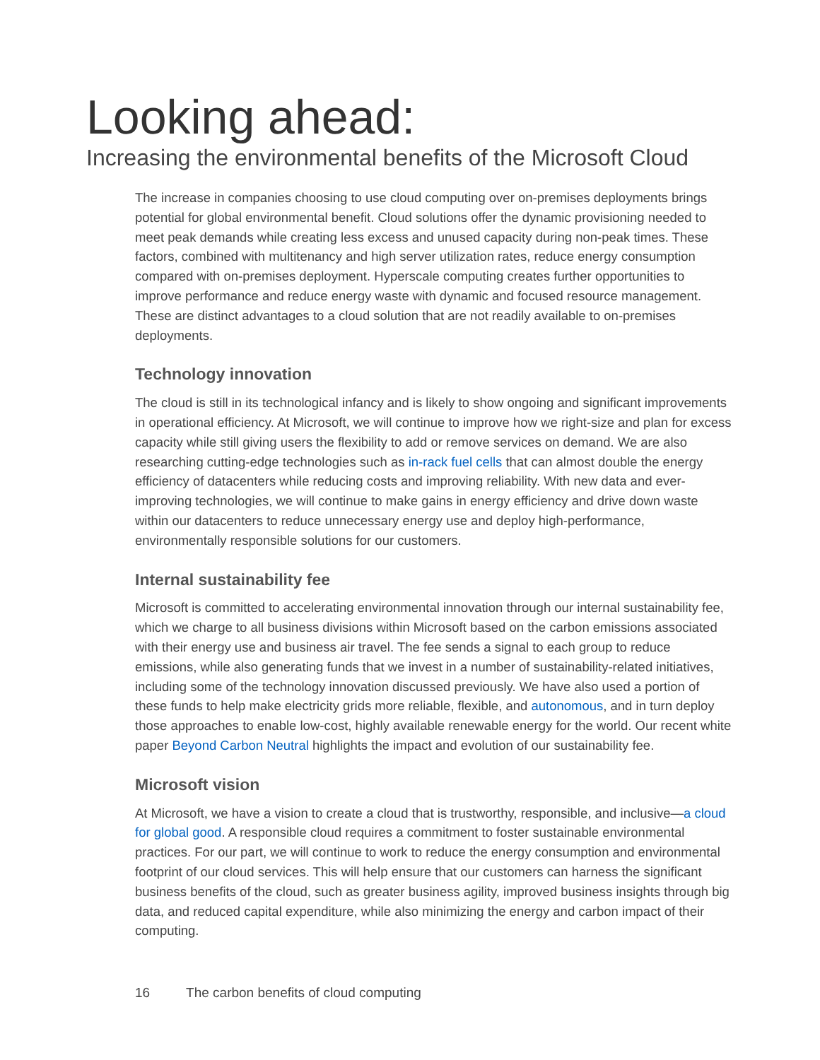Looking ahead:
Increasing the environmental benefits of the Microsoft Cloud
The increase in companies choosing to use cloud computing over on-premises deployments brings potential for global environmental benefit. Cloud solutions offer the dynamic provisioning needed to meet peak demands while creating less excess and unused capacity during non-peak times. These factors, combined with multitenancy and high server utilization rates, reduce energy consumption compared with on-premises deployment. Hyperscale computing creates further opportunities to improve performance and reduce energy waste with dynamic and focused resource management. These are distinct advantages to a cloud solution that are not readily available to on-premises deployments.
Technology innovation
The cloud is still in its technological infancy and is likely to show ongoing and significant improvements in operational efficiency. At Microsoft, we will continue to improve how we right-size and plan for excess capacity while still giving users the flexibility to add or remove services on demand. We are also researching cutting-edge technologies such as in-rack fuel cells that can almost double the energy efficiency of datacenters while reducing costs and improving reliability. With new data and ever-improving technologies, we will continue to make gains in energy efficiency and drive down waste within our datacenters to reduce unnecessary energy use and deploy high-performance, environmentally responsible solutions for our customers.
Internal sustainability fee
Microsoft is committed to accelerating environmental innovation through our internal sustainability fee, which we charge to all business divisions within Microsoft based on the carbon emissions associated with their energy use and business air travel. The fee sends a signal to each group to reduce emissions, while also generating funds that we invest in a number of sustainability-related initiatives, including some of the technology innovation discussed previously. We have also used a portion of these funds to help make electricity grids more reliable, flexible, and autonomous, and in turn deploy those approaches to enable low-cost, highly available renewable energy for the world. Our recent white paper Beyond Carbon Neutral highlights the impact and evolution of our sustainability fee.
Microsoft vision
At Microsoft, we have a vision to create a cloud that is trustworthy, responsible, and inclusive—a cloud for global good. A responsible cloud requires a commitment to foster sustainable environmental practices. For our part, we will continue to work to reduce the energy consumption and environmental footprint of our cloud services. This will help ensure that our customers can harness the significant business benefits of the cloud, such as greater business agility, improved business insights through big data, and reduced capital expenditure, while also minimizing the energy and carbon impact of their computing.
16 The carbon benefits of cloud computing